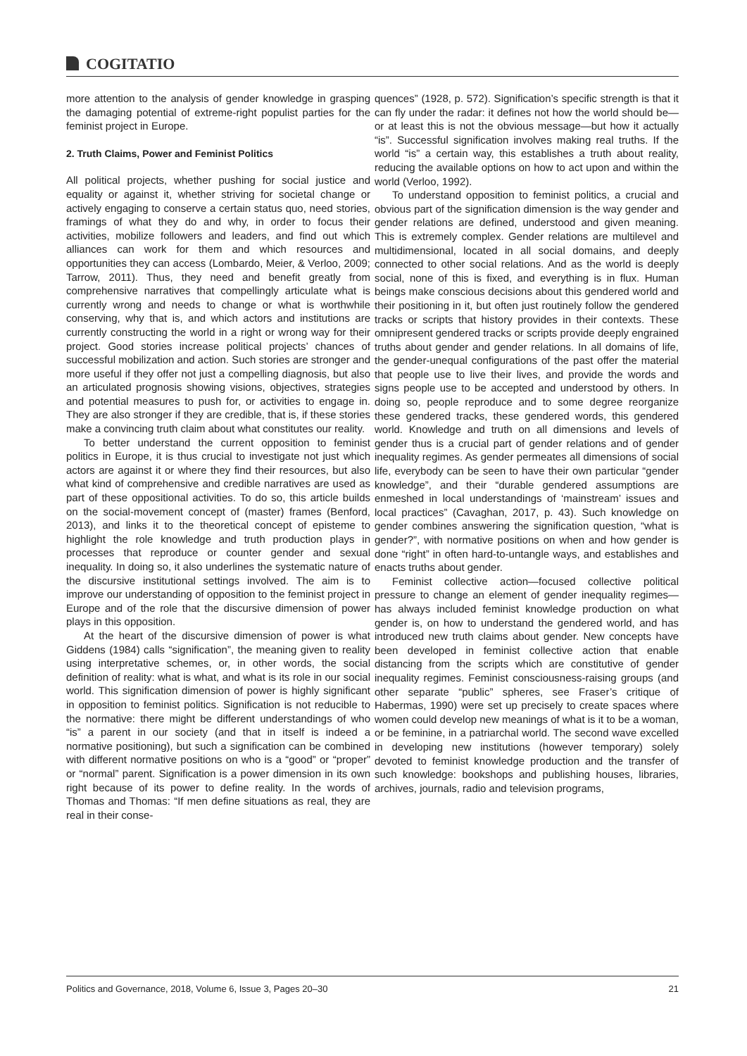COGITATIO
more attention to the analysis of gender knowledge in grasping the damaging potential of extreme-right populist parties for the feminist project in Europe.
2. Truth Claims, Power and Feminist Politics
All political projects, whether pushing for social justice and equality or against it, whether striving for societal change or actively engaging to conserve a certain status quo, need stories, framings of what they do and why, in order to focus their activities, mobilize followers and leaders, and find out which alliances can work for them and which resources and opportunities they can access (Lombardo, Meier, & Verloo, 2009; Tarrow, 2011). Thus, they need and benefit greatly from comprehensive narratives that compellingly articulate what is currently wrong and needs to change or what is worthwhile conserving, why that is, and which actors and institutions are currently constructing the world in a right or wrong way for their project. Good stories increase political projects’ chances of successful mobilization and action. Such stories are stronger and more useful if they offer not just a compelling diagnosis, but also an articulated prognosis showing visions, objectives, strategies and potential measures to push for, or activities to engage in. They are also stronger if they are credible, that is, if these stories make a convincing truth claim about what constitutes our reality.
To better understand the current opposition to feminist politics in Europe, it is thus crucial to investigate not just which actors are against it or where they find their resources, but also what kind of comprehensive and credible narratives are used as part of these oppositional activities. To do so, this article builds on the social-movement concept of (master) frames (Benford, 2013), and links it to the theoretical concept of episteme to highlight the role knowledge and truth production plays in processes that reproduce or counter gender and sexual inequality. In doing so, it also underlines the systematic nature of the discursive institutional settings involved. The aim is to improve our understanding of opposition to the feminist project in Europe and of the role that the discursive dimension of power plays in this opposition.
At the heart of the discursive dimension of power is what Giddens (1984) calls “signification”, the meaning given to reality using interpretative schemes, or, in other words, the social definition of reality: what is what, and what is its role in our social world. This signification dimension of power is highly significant in opposition to feminist politics. Signification is not reducible to the normative: there might be different understandings of who “is” a parent in our society (and that in itself is indeed a normative positioning), but such a signification can be combined with different normative positions on who is a “good” or “proper” or “normal” parent. Signification is a power dimension in its own right because of its power to define reality. In the words of Thomas and Thomas: “If men define situations as real, they are real in their conse-
quences” (1928, p. 572). Signification’s specific strength is that it can fly under the radar: it defines not how the world should be—or at least this is not the obvious message—but how it actually “is”. Successful signification involves making real truths. If the world “is” a certain way, this establishes a truth about reality, reducing the available options on how to act upon and within the world (Verloo, 1992).
To understand opposition to feminist politics, a crucial and obvious part of the signification dimension is the way gender and gender relations are defined, understood and given meaning. This is extremely complex. Gender relations are multilevel and multidimensional, located in all social domains, and deeply connected to other social relations. And as the world is deeply social, none of this is fixed, and everything is in flux. Human beings make conscious decisions about this gendered world and their positioning in it, but often just routinely follow the gendered tracks or scripts that history provides in their contexts. These omnipresent gendered tracks or scripts provide deeply engrained truths about gender and gender relations. In all domains of life, the gender-unequal configurations of the past offer the material that people use to live their lives, and provide the words and signs people use to be accepted and understood by others. In doing so, people reproduce and to some degree reorganize these gendered tracks, these gendered words, this gendered world. Knowledge and truth on all dimensions and levels of gender thus is a crucial part of gender relations and of gender inequality regimes. As gender permeates all dimensions of social life, everybody can be seen to have their own particular “gender knowledge”, and their “durable gendered assumptions are enmeshed in local understandings of ‘mainstream’ issues and local practices” (Cavaghan, 2017, p. 43). Such knowledge on gender combines answering the signification question, “what is gender?”, with normative positions on when and how gender is done “right” in often hard-to-untangle ways, and establishes and enacts truths about gender.
Feminist collective action—focused collective political pressure to change an element of gender inequality regimes—has always included feminist knowledge production on what gender is, on how to understand the gendered world, and has introduced new truth claims about gender. New concepts have been developed in feminist collective action that enable distancing from the scripts which are constitutive of gender inequality regimes. Feminist consciousness-raising groups (and other separate “public” spheres, see Fraser’s critique of Habermas, 1990) were set up precisely to create spaces where women could develop new meanings of what is it to be a woman, or be feminine, in a patriarchal world. The second wave excelled in developing new institutions (however temporary) solely devoted to feminist knowledge production and the transfer of such knowledge: bookshops and publishing houses, libraries, archives, journals, radio and television programs,
Politics and Governance, 2018, Volume 6, Issue 3, Pages 20–30 21